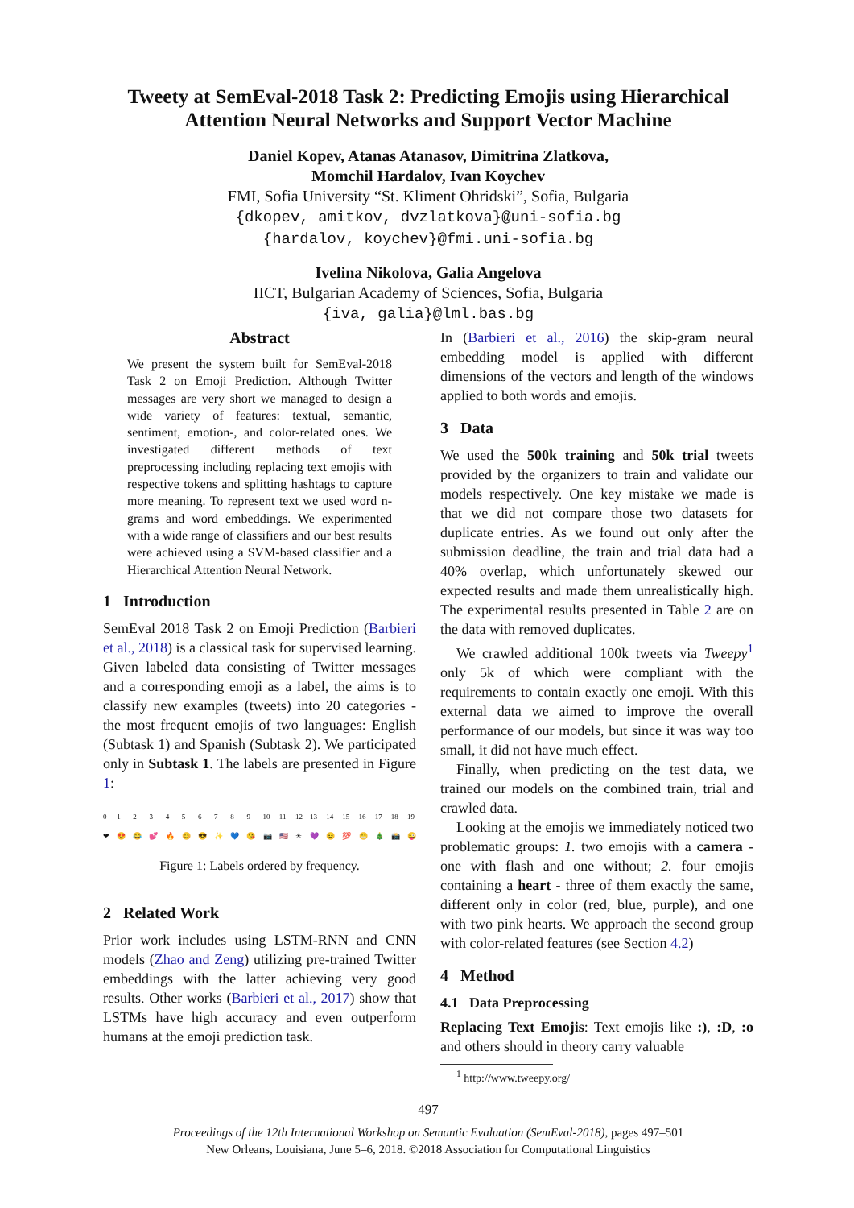Tweety at SemEval-2018 Task 2: Predicting Emojis using Hierarchical Attention Neural Networks and Support Vector Machine
Daniel Kopev, Atanas Atanasov, Dimitrina Zlatkova,
Momchil Hardalov, Ivan Koychev
FMI, Sofia University “St. Kliment Ohridski”, Sofia, Bulgaria
{dkopev, amitkov, dvzlatkova}@uni-sofia.bg
{hardalov, koychev}@fmi.uni-sofia.bg
Ivelina Nikolova, Galia Angelova
IICT, Bulgarian Academy of Sciences, Sofia, Bulgaria
{iva, galia}@lml.bas.bg
Abstract
We present the system built for SemEval-2018 Task 2 on Emoji Prediction. Although Twitter messages are very short we managed to design a wide variety of features: textual, semantic, sentiment, emotion-, and color-related ones. We investigated different methods of text preprocessing including replacing text emojis with respective tokens and splitting hashtags to capture more meaning. To represent text we used word n-grams and word embeddings. We experimented with a wide range of classifiers and our best results were achieved using a SVM-based classifier and a Hierarchical Attention Neural Network.
1 Introduction
SemEval 2018 Task 2 on Emoji Prediction (Barbieri et al., 2018) is a classical task for supervised learning. Given labeled data consisting of Twitter messages and a corresponding emoji as a label, the aims is to classify new examples (tweets) into 20 categories - the most frequent emojis of two languages: English (Subtask 1) and Spanish (Subtask 2). We participated only in Subtask 1. The labels are presented in Figure 1:
0
❤ 1
😍 2
😂 3
💕 4
🔥 5
😊 6
😎 7
✨ 8
💙 9
😘 10
📷 11
🇺🇸 12
☀ 13
💜 14
😉 15
💯 16
😁 17
🎄 18
📸 19
😜
Figure 1: Labels ordered by frequency.
2 Related Work
Prior work includes using LSTM-RNN and CNN models (Zhao and Zeng) utilizing pre-trained Twitter embeddings with the latter achieving very good results. Other works (Barbieri et al., 2017) show that LSTMs have high accuracy and even outperform humans at the emoji prediction task.
In (Barbieri et al., 2016) the skip-gram neural embedding model is applied with different dimensions of the vectors and length of the windows applied to both words and emojis.
3 Data
We used the 500k training and 50k trial tweets provided by the organizers to train and validate our models respectively. One key mistake we made is that we did not compare those two datasets for duplicate entries. As we found out only after the submission deadline, the train and trial data had a 40% overlap, which unfortunately skewed our expected results and made them unrealistically high. The experimental results presented in Table 2 are on the data with removed duplicates.
We crawled additional 100k tweets via Tweepy<sup>1</sup> only 5k of which were compliant with the requirements to contain exactly one emoji. With this external data we aimed to improve the overall performance of our models, but since it was way too small, it did not have much effect.
Finally, when predicting on the test data, we trained our models on the combined train, trial and crawled data.
Looking at the emojis we immediately noticed two problematic groups: 1. two emojis with a camera - one with flash and one without; 2. four emojis containing a heart - three of them exactly the same, different only in color (red, blue, purple), and one with two pink hearts. We approach the second group with color-related features (see Section 4.2)
4 Method
4.1 Data Preprocessing
Replacing Text Emojis: Text emojis like :), :D, :o and others should in theory carry valuable
<sup>1</sup> http://www.tweepy.org/
497
Proceedings of the 12th International Workshop on Semantic Evaluation (SemEval-2018), pages 497–501
New Orleans, Louisiana, June 5–6, 2018. ©2018 Association for Computational Linguistics